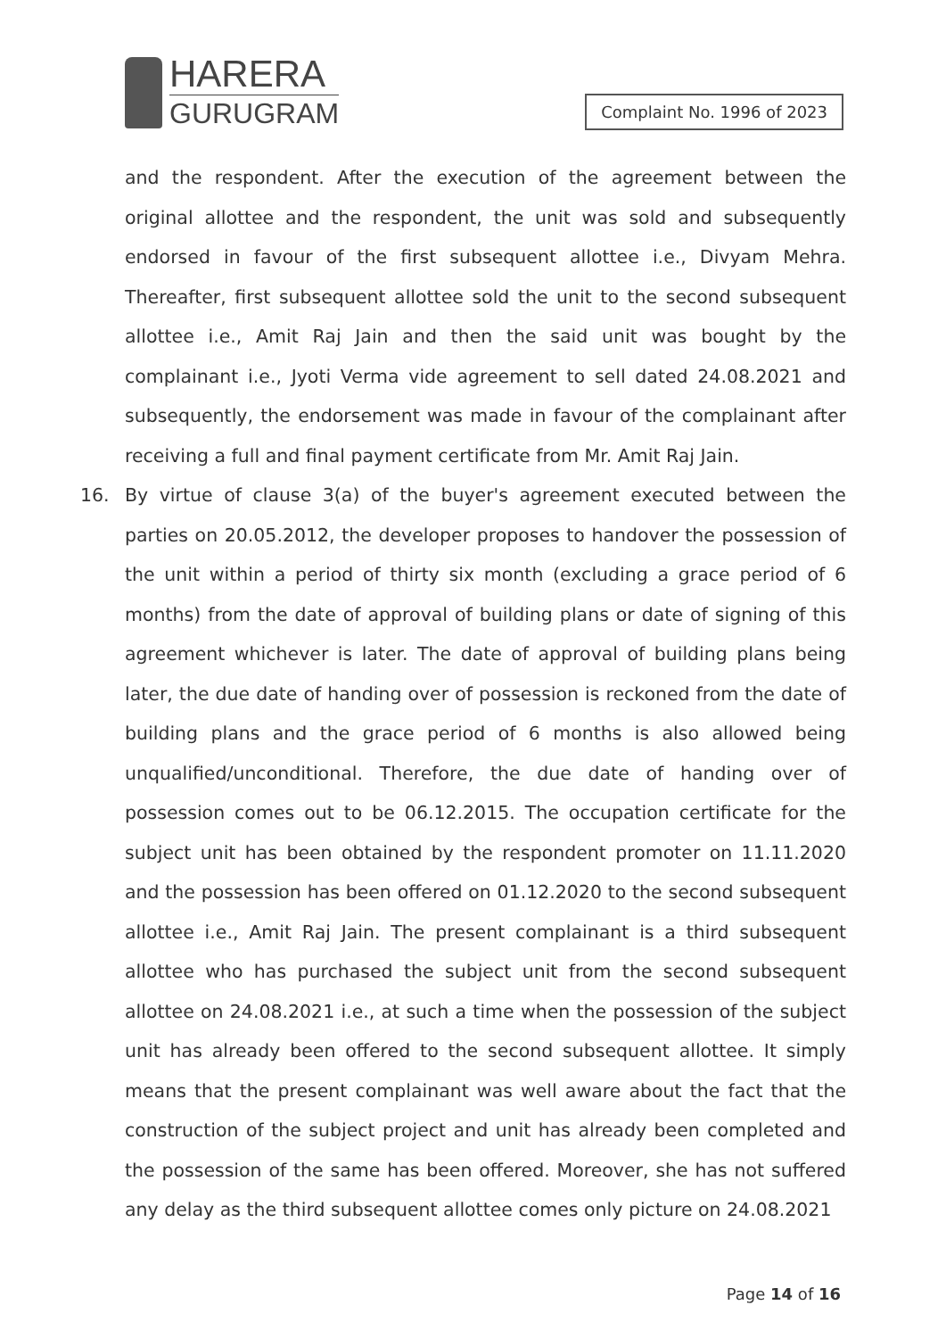HARERA
GURUGRAM
Complaint No. 1996 of 2023
and the respondent. After the execution of the agreement between the original allottee and the respondent, the unit was sold and subsequently endorsed in favour of the first subsequent allottee i.e., Divyam Mehra. Thereafter, first subsequent allottee sold the unit to the second subsequent allottee i.e., Amit Raj Jain and then the said unit was bought by the complainant i.e., Jyoti Verma vide agreement to sell dated 24.08.2021 and subsequently, the endorsement was made in favour of the complainant after receiving a full and final payment certificate from Mr. Amit Raj Jain.
16. By virtue of clause 3(a) of the buyer's agreement executed between the parties on 20.05.2012, the developer proposes to handover the possession of the unit within a period of thirty six month (excluding a grace period of 6 months) from the date of approval of building plans or date of signing of this agreement whichever is later. The date of approval of building plans being later, the due date of handing over of possession is reckoned from the date of building plans and the grace period of 6 months is also allowed being unqualified/unconditional. Therefore, the due date of handing over of possession comes out to be 06.12.2015. The occupation certificate for the subject unit has been obtained by the respondent promoter on 11.11.2020 and the possession has been offered on 01.12.2020 to the second subsequent allottee i.e., Amit Raj Jain. The present complainant is a third subsequent allottee who has purchased the subject unit from the second subsequent allottee on 24.08.2021 i.e., at such a time when the possession of the subject unit has already been offered to the second subsequent allottee. It simply means that the present complainant was well aware about the fact that the construction of the subject project and unit has already been completed and the possession of the same has been offered. Moreover, she has not suffered any delay as the third subsequent allottee comes only picture on 24.08.2021
Page 14 of 16